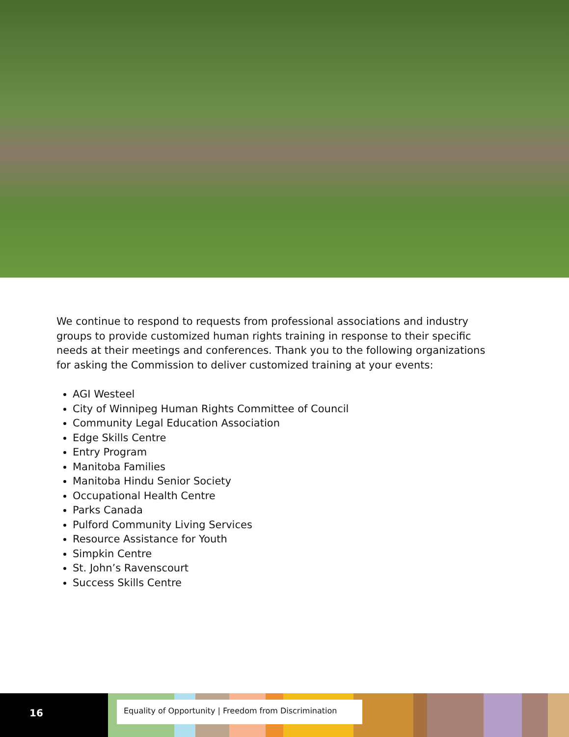We continue to respond to requests from professional associations and industry groups to provide customized human rights training in response to their specific needs at their meetings and conferences. Thank you to the following organizations for asking the Commission to deliver customized training at your events:
AGI Westeel
City of Winnipeg Human Rights Committee of Council
Community Legal Education Association
Edge Skills Centre
Entry Program
Manitoba Families
Manitoba Hindu Senior Society
Occupational Health Centre
Parks Canada
Pulford Community Living Services
Resource Assistance for Youth
Simpkin Centre
St. John’s Ravenscourt
Success Skills Centre
16
Equality of Opportunity | Freedom from Discrimination